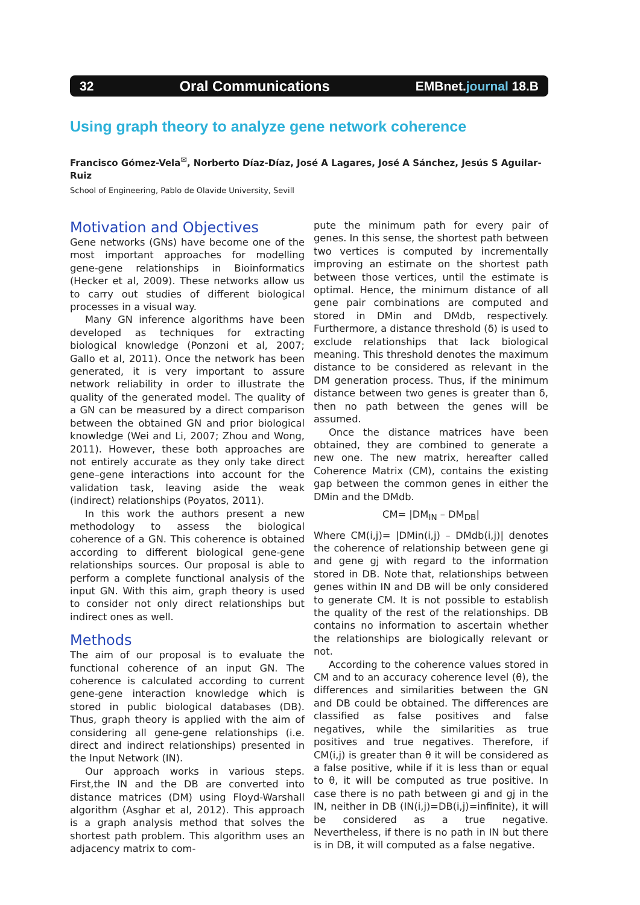32 Oral Communications EMBnet.journal 18.B
Using graph theory to analyze gene network coherence
Francisco Gómez-Vela<sup>✉</sup>, Norberto Díaz-Díaz, José A Lagares, José A Sánchez, Jesús S Aguilar-Ruiz
School of Engineering, Pablo de Olavide University, Sevill
Motivation and Objectives
Gene networks (GNs) have become one of the most important approaches for modelling gene-gene relationships in Bioinformatics (Hecker et al, 2009). These networks allow us to carry out studies of different biological processes in a visual way.
Many GN inference algorithms have been developed as techniques for extracting biological knowledge (Ponzoni et al, 2007; Gallo et al, 2011). Once the network has been generated, it is very important to assure network reliability in order to illustrate the quality of the generated model. The quality of a GN can be measured by a direct comparison between the obtained GN and prior biological knowledge (Wei and Li, 2007; Zhou and Wong, 2011). However, these both approaches are not entirely accurate as they only take direct gene–gene interactions into account for the validation task, leaving aside the weak (indirect) relationships (Poyatos, 2011).
In this work the authors present a new methodology to assess the biological coherence of a GN. This coherence is obtained according to different biological gene-gene relationships sources. Our proposal is able to perform a complete functional analysis of the input GN. With this aim, graph theory is used to consider not only direct relationships but indirect ones as well.
Methods
The aim of our proposal is to evaluate the functional coherence of an input GN. The coherence is calculated according to current gene-gene interaction knowledge which is stored in public biological databases (DB). Thus, graph theory is applied with the aim of considering all gene-gene relationships (i.e. direct and indirect relationships) presented in the Input Network (IN).
Our approach works in various steps. First,the IN and the DB are converted into distance matrices (DM) using Floyd-Warshall algorithm (Asghar et al, 2012). This approach is a graph analysis method that solves the shortest path problem. This algorithm uses an adjacency matrix to com-
pute the minimum path for every pair of genes. In this sense, the shortest path between two vertices is computed by incrementally improving an estimate on the shortest path between those vertices, until the estimate is optimal. Hence, the minimum distance of all gene pair combinations are computed and stored in DMin and DMdb, respectively. Furthermore, a distance threshold (δ) is used to exclude relationships that lack biological meaning. This threshold denotes the maximum distance to be considered as relevant in the DM generation process. Thus, if the minimum distance between two genes is greater than δ, then no path between the genes will be assumed.
Once the distance matrices have been obtained, they are combined to generate a new one. The new matrix, hereafter called Coherence Matrix (CM), contains the existing gap between the common genes in either the DMin and the DMdb.
CM= |DM<sub>IN</sub> – DM<sub>DB</sub>|
Where CM(i,j)= |DMin(i,j) – DMdb(i,j)| denotes the coherence of relationship between gene gi and gene gj with regard to the information stored in DB. Note that, relationships between genes within IN and DB will be only considered to generate CM. It is not possible to establish the quality of the rest of the relationships. DB contains no information to ascertain whether the relationships are biologically relevant or not.
According to the coherence values stored in CM and to an accuracy coherence level (θ), the differences and similarities between the GN and DB could be obtained. The differences are classified as false positives and false negatives, while the similarities as true positives and true negatives. Therefore, if CM(i,j) is greater than θ it will be considered as a false positive, while if it is less than or equal to θ, it will be computed as true positive. In case there is no path between gi and gj in the IN, neither in DB (IN(i,j)=DB(i,j)=infinite), it will be considered as a true negative. Nevertheless, if there is no path in IN but there is in DB, it will computed as a false negative.